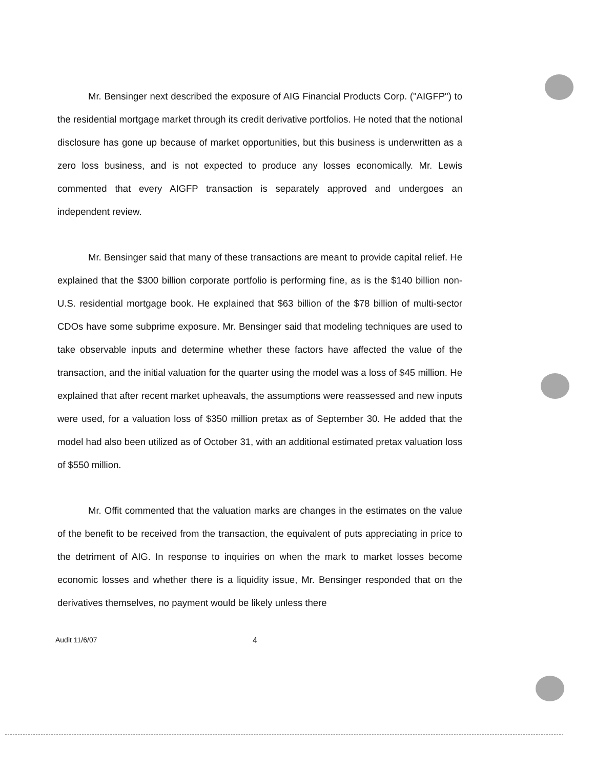Mr. Bensinger next described the exposure of AIG Financial Products Corp. ("AIGFP") to the residential mortgage market through its credit derivative portfolios. He noted that the notional disclosure has gone up because of market opportunities, but this business is underwritten as a zero loss business, and is not expected to produce any losses economically. Mr. Lewis commented that every AIGFP transaction is separately approved and undergoes an independent review.
Mr. Bensinger said that many of these transactions are meant to provide capital relief. He explained that the $300 billion corporate portfolio is performing fine, as is the $140 billion non-U.S. residential mortgage book. He explained that $63 billion of the $78 billion of multi-sector CDOs have some subprime exposure. Mr. Bensinger said that modeling techniques are used to take observable inputs and determine whether these factors have affected the value of the transaction, and the initial valuation for the quarter using the model was a loss of $45 million. He explained that after recent market upheavals, the assumptions were reassessed and new inputs were used, for a valuation loss of $350 million pretax as of September 30. He added that the model had also been utilized as of October 31, with an additional estimated pretax valuation loss of $550 million.
Mr. Offit commented that the valuation marks are changes in the estimates on the value of the benefit to be received from the transaction, the equivalent of puts appreciating in price to the detriment of AIG. In response to inquiries on when the mark to market losses become economic losses and whether there is a liquidity issue, Mr. Bensinger responded that on the derivatives themselves, no payment would be likely unless there
Audit 11/6/07 4